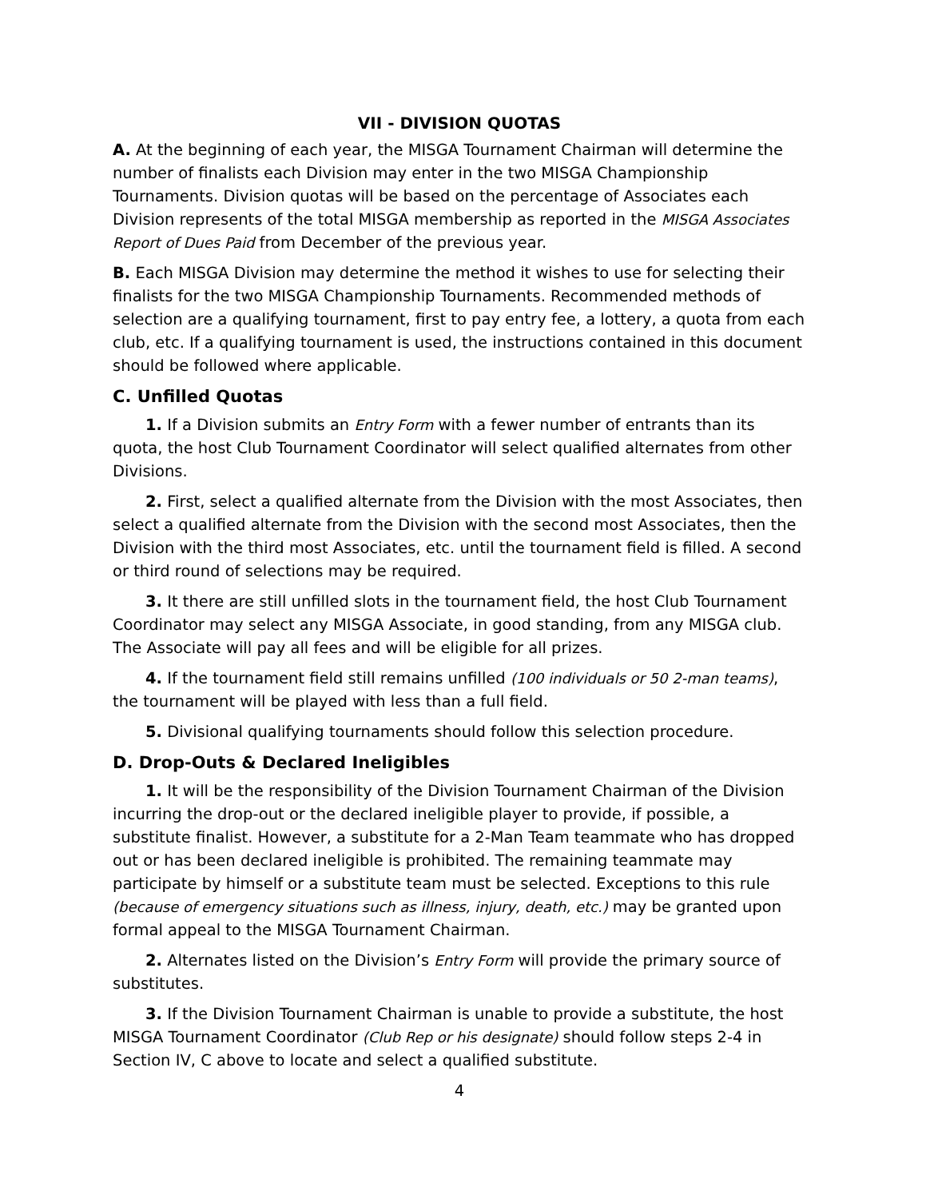VII - DIVISION QUOTAS
A. At the beginning of each year, the MISGA Tournament Chairman will determine the number of finalists each Division may enter in the two MISGA Championship Tournaments. Division quotas will be based on the percentage of Associates each Division represents of the total MISGA membership as reported in the MISGA Associates Report of Dues Paid from December of the previous year.
B. Each MISGA Division may determine the method it wishes to use for selecting their finalists for the two MISGA Championship Tournaments. Recommended methods of selection are a qualifying tournament, first to pay entry fee, a lottery, a quota from each club, etc. If a qualifying tournament is used, the instructions contained in this document should be followed where applicable.
C. Unfilled Quotas
1. If a Division submits an Entry Form with a fewer number of entrants than its quota, the host Club Tournament Coordinator will select qualified alternates from other Divisions.
2. First, select a qualified alternate from the Division with the most Associates, then select a qualified alternate from the Division with the second most Associates, then the Division with the third most Associates, etc. until the tournament field is filled. A second or third round of selections may be required.
3. It there are still unfilled slots in the tournament field, the host Club Tournament Coordinator may select any MISGA Associate, in good standing, from any MISGA club. The Associate will pay all fees and will be eligible for all prizes.
4. If the tournament field still remains unfilled (100 individuals or 50 2-man teams), the tournament will be played with less than a full field.
5. Divisional qualifying tournaments should follow this selection procedure.
D. Drop-Outs & Declared Ineligibles
1. It will be the responsibility of the Division Tournament Chairman of the Division incurring the drop-out or the declared ineligible player to provide, if possible, a substitute finalist. However, a substitute for a 2-Man Team teammate who has dropped out or has been declared ineligible is prohibited. The remaining teammate may participate by himself or a substitute team must be selected. Exceptions to this rule (because of emergency situations such as illness, injury, death, etc.) may be granted upon formal appeal to the MISGA Tournament Chairman.
2. Alternates listed on the Division’s Entry Form will provide the primary source of substitutes.
3. If the Division Tournament Chairman is unable to provide a substitute, the host MISGA Tournament Coordinator (Club Rep or his designate) should follow steps 2-4 in Section IV, C above to locate and select a qualified substitute.
4